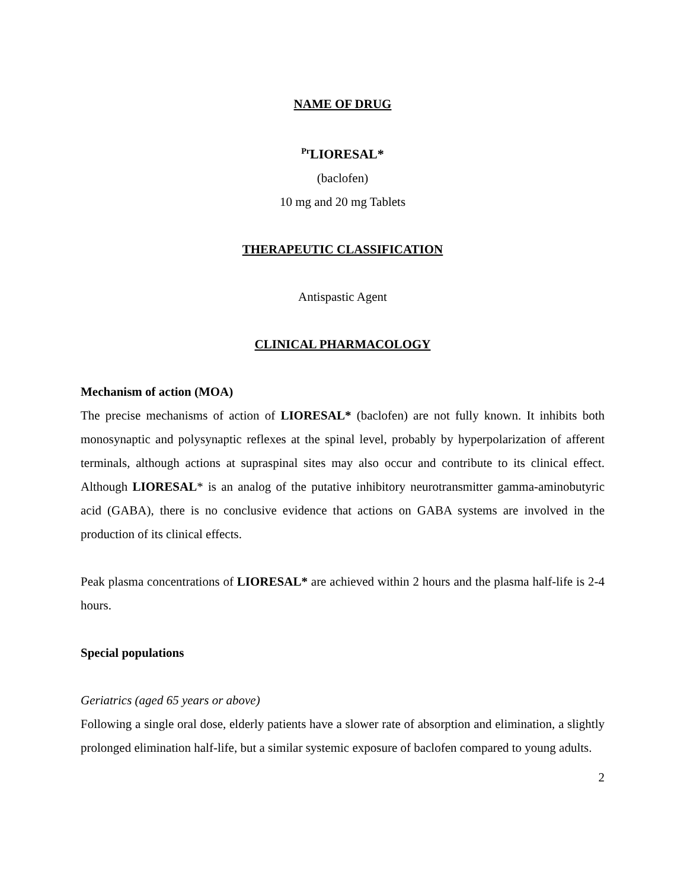NAME OF DRUG
<sup>Pr</sup>LIORESAL*
(baclofen)
10 mg and 20 mg Tablets
THERAPEUTIC CLASSIFICATION
Antispastic Agent
CLINICAL PHARMACOLOGY
Mechanism of action (MOA)
The precise mechanisms of action of LIORESAL* (baclofen) are not fully known. It inhibits both monosynaptic and polysynaptic reflexes at the spinal level, probably by hyperpolarization of afferent terminals, although actions at supraspinal sites may also occur and contribute to its clinical effect. Although LIORESAL* is an analog of the putative inhibitory neurotransmitter gamma-aminobutyric acid (GABA), there is no conclusive evidence that actions on GABA systems are involved in the production of its clinical effects.
Peak plasma concentrations of LIORESAL* are achieved within 2 hours and the plasma half-life is 2-4 hours.
Special populations
Geriatrics (aged 65 years or above)
Following a single oral dose, elderly patients have a slower rate of absorption and elimination, a slightly prolonged elimination half-life, but a similar systemic exposure of baclofen compared to young adults.
2